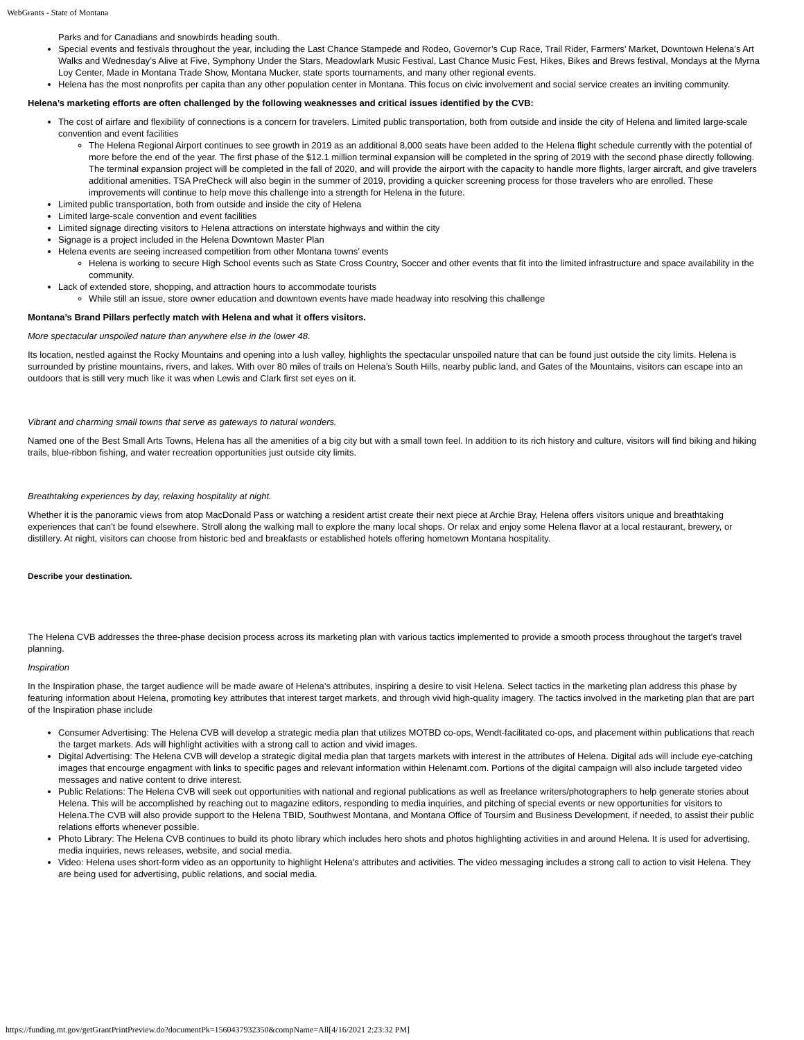WebGrants - State of Montana
Parks and for Canadians and snowbirds heading south.
Special events and festivals throughout the year, including the Last Chance Stampede and Rodeo, Governor’s Cup Race, Trail Rider, Farmers’ Market, Downtown Helena’s Art Walks and Wednesday’s Alive at Five, Symphony Under the Stars, Meadowlark Music Festival, Last Chance Music Fest, Hikes, Bikes and Brews festival, Mondays at the Myrna Loy Center, Made in Montana Trade Show, Montana Mucker, state sports tournaments, and many other regional events.
Helena has the most nonprofits per capita than any other population center in Montana. This focus on civic involvement and social service creates an inviting community.
Helena’s marketing efforts are often challenged by the following weaknesses and critical issues identified by the CVB:
The cost of airfare and flexibility of connections is a concern for travelers. Limited public transportation, both from outside and inside the city of Helena and limited large-scale convention and event facilities
The Helena Regional Airport continues to see growth in 2019 as an additional 8,000 seats have been added to the Helena flight schedule currently with the potential of more before the end of the year. The first phase of the $12.1 million terminal expansion will be completed in the spring of 2019 with the second phase directly following. The terminal expansion project will be completed in the fall of 2020, and will provide the airport with the capacity to handle more flights, larger aircraft, and give travelers additional amenities. TSA PreCheck will also begin in the summer of 2019, providing a quicker screening process for those travelers who are enrolled. These improvements will continue to help move this challenge into a strength for Helena in the future.
Limited public transportation, both from outside and inside the city of Helena
Limited large-scale convention and event facilities
Limited signage directing visitors to Helena attractions on interstate highways and within the city
Signage is a project included in the Helena Downtown Master Plan
Helena events are seeing increased competition from other Montana towns’ events
Helena is working to secure High School events such as State Cross Country, Soccer and other events that fit into the limited infrastructure and space availability in the community.
Lack of extended store, shopping, and attraction hours to accommodate tourists
While still an issue, store owner education and downtown events have made headway into resolving this challenge
Montana’s Brand Pillars perfectly match with Helena and what it offers visitors.
More spectacular unspoiled nature than anywhere else in the lower 48.
Its location, nestled against the Rocky Mountains and opening into a lush valley, highlights the spectacular unspoiled nature that can be found just outside the city limits. Helena is surrounded by pristine mountains, rivers, and lakes. With over 80 miles of trails on Helena’s South Hills, nearby public land, and Gates of the Mountains, visitors can escape into an outdoors that is still very much like it was when Lewis and Clark first set eyes on it.
Vibrant and charming small towns that serve as gateways to natural wonders.
Named one of the Best Small Arts Towns, Helena has all the amenities of a big city but with a small town feel. In addition to its rich history and culture, visitors will find biking and hiking trails, blue-ribbon fishing, and water recreation opportunities just outside city limits.
Breathtaking experiences by day, relaxing hospitality at night.
Whether it is the panoramic views from atop MacDonald Pass or watching a resident artist create their next piece at Archie Bray, Helena offers visitors unique and breathtaking experiences that can’t be found elsewhere. Stroll along the walking mall to explore the many local shops. Or relax and enjoy some Helena flavor at a local restaurant, brewery, or distillery. At night, visitors can choose from historic bed and breakfasts or established hotels offering hometown Montana hospitality.
Describe your destination.
The Helena CVB addresses the three-phase decision process across its marketing plan with various tactics implemented to provide a smooth process throughout the target’s travel planning.
Inspiration
In the Inspiration phase, the target audience will be made aware of Helena’s attributes, inspiring a desire to visit Helena. Select tactics in the marketing plan address this phase by featuring information about Helena, promoting key attributes that interest target markets, and through vivid high-quality imagery. The tactics involved in the marketing plan that are part of the Inspiration phase include
Consumer Advertising: The Helena CVB will develop a strategic media plan that utilizes MOTBD co-ops, Wendt-facilitated co-ops, and placement within publications that reach the target markets. Ads will highlight activities with a strong call to action and vivid images.
Digital Advertising: The Helena CVB will develop a strategic digital media plan that targets markets with interest in the attributes of Helena. Digital ads will include eye-catching images that encourge engagment with links to specific pages and relevant information within Helenamt.com. Portions of the digital campaign will also include targeted video messages and native content to drive interest.
Public Relations: The Helena CVB will seek out opportunities with national and regional publications as well as freelance writers/photographers to help generate stories about Helena. This will be accomplished by reaching out to magazine editors, responding to media inquiries, and pitching of special events or new opportunities for visitors to Helena.The CVB will also provide support to the Helena TBID, Southwest Montana, and Montana Office of Toursim and Business Development, if needed, to assist their public relations efforts whenever possible.
Photo Library: The Helena CVB continues to build its photo library which includes hero shots and photos highlighting activities in and around Helena. It is used for advertising, media inquiries, news releases, website, and social media.
Video: Helena uses short-form video as an opportunity to highlight Helena's attributes and activities. The video messaging includes a strong call to action to visit Helena. They are being used for advertising, public relations, and social media.
https://funding.mt.gov/getGrantPrintPreview.do?documentPk=1560437932350&compName=All[4/16/2021 2:23:32 PM]